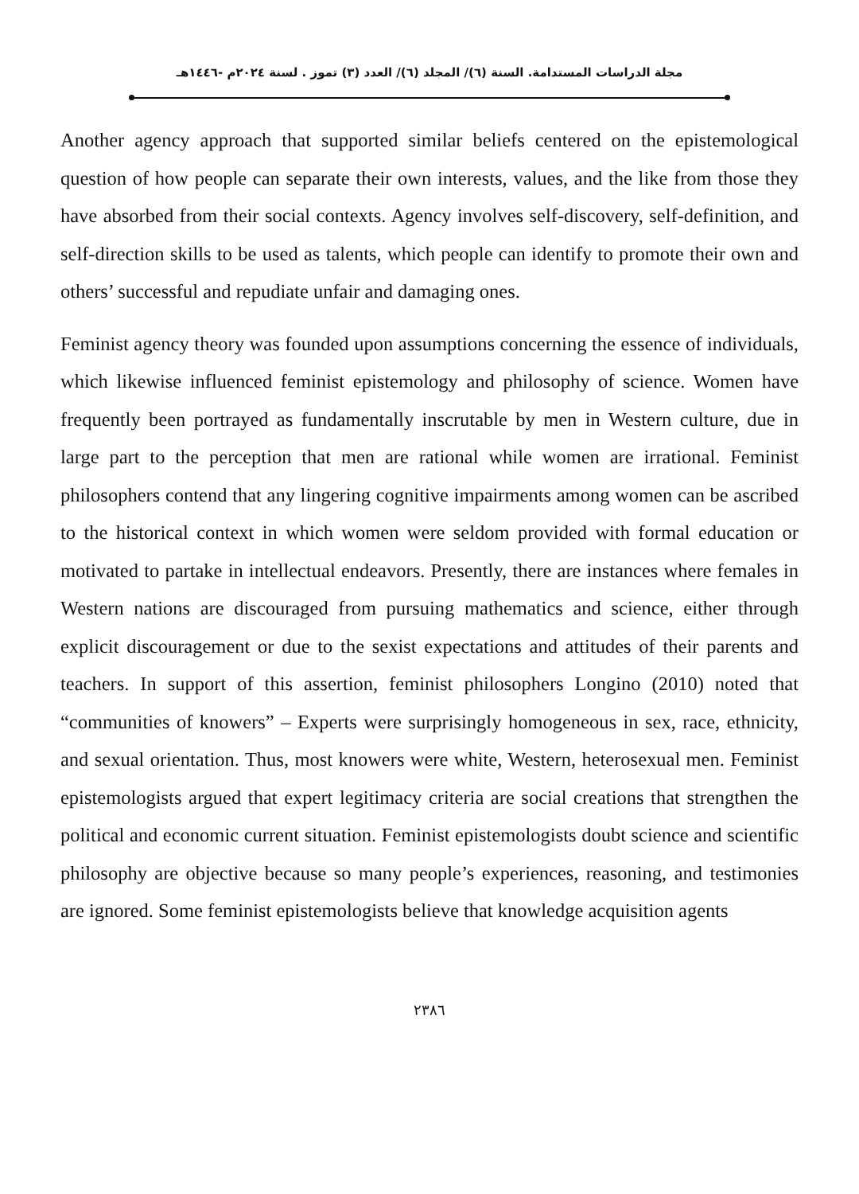مجلة الدراسات المستدامة. السنة (٦)/ المجلد (٦)/ العدد (٣) تموز . لسنة ٢٠٢٤م -١٤٤٦هـ
Another agency approach that supported similar beliefs centered on the epistemological question of how people can separate their own interests, values, and the like from those they have absorbed from their social contexts. Agency involves self-discovery, self-definition, and self-direction skills to be used as talents, which people can identify to promote their own and others’ successful and repudiate unfair and damaging ones.
Feminist agency theory was founded upon assumptions concerning the essence of individuals, which likewise influenced feminist epistemology and philosophy of science. Women have frequently been portrayed as fundamentally inscrutable by men in Western culture, due in large part to the perception that men are rational while women are irrational. Feminist philosophers contend that any lingering cognitive impairments among women can be ascribed to the historical context in which women were seldom provided with formal education or motivated to partake in intellectual endeavors. Presently, there are instances where females in Western nations are discouraged from pursuing mathematics and science, either through explicit discouragement or due to the sexist expectations and attitudes of their parents and teachers. In support of this assertion, feminist philosophers Longino (2010) noted that “communities of knowers” – Experts were surprisingly homogeneous in sex, race, ethnicity, and sexual orientation. Thus, most knowers were white, Western, heterosexual men. Feminist epistemologists argued that expert legitimacy criteria are social creations that strengthen the political and economic current situation. Feminist epistemologists doubt science and scientific philosophy are objective because so many people’s experiences, reasoning, and testimonies are ignored. Some feminist epistemologists believe that knowledge acquisition agents
٢٣٨٦